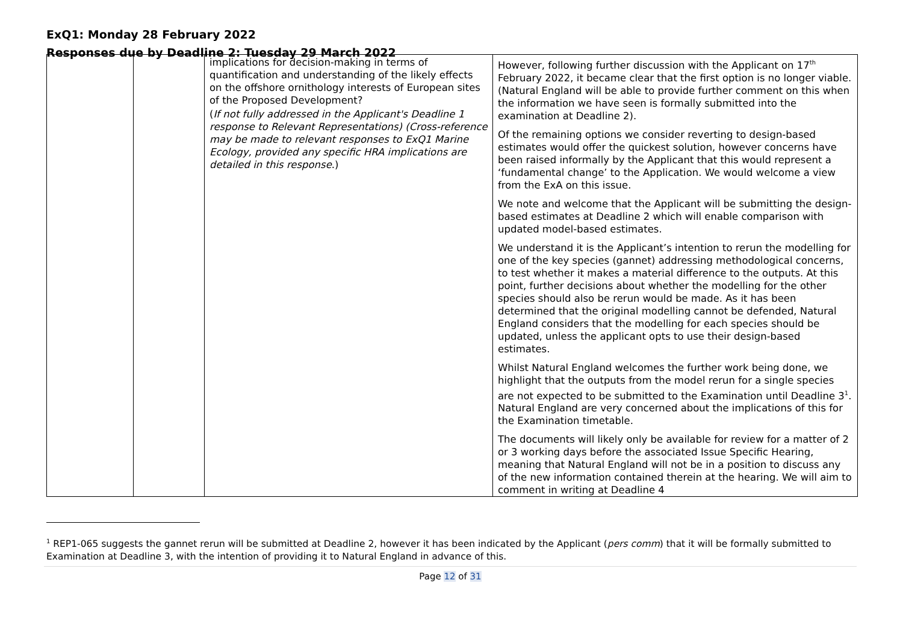ExQ1: Monday 28 February 2022
Responses due by Deadline 2: Tuesday 29 March 2022
| | | implications for decision-making in terms of quantification and understanding of the likely effects on the offshore ornithology interests of European sites of the Proposed Development? ( If not fully addressed in the Applicant's Deadline 1 response to Relevant Representations) (Cross-reference may be made to relevant responses to ExQ1 Marine Ecology, provided any specific HRA implications are detailed in this response .) | However, following further discussion with the Applicant on 17<sup>th</sup> February 2022, it became clear that the first option is no longer viable. (Natural England will be able to provide further comment on this when the information we have seen is formally submitted into the examination at Deadline 2). Of the remaining options we consider reverting to design-based estimates would offer the quickest solution, however concerns have been raised informally by the Applicant that this would represent a ‘fundamental change’ to the Application. We would welcome a view from the ExA on this issue. We note and welcome that the Applicant will be submitting the design-based estimates at Deadline 2 which will enable comparison with updated model-based estimates. We understand it is the Applicant’s intention to rerun the modelling for one of the key species (gannet) addressing methodological concerns, to test whether it makes a material difference to the outputs. At this point, further decisions about whether the modelling for the other species should also be rerun would be made. As it has been determined that the original modelling cannot be defended, Natural England considers that the modelling for each species should be updated, unless the applicant opts to use their design-based estimates. Whilst Natural England welcomes the further work being done, we highlight that the outputs from the model rerun for a single species are not expected to be submitted to the Examination until Deadline 3<sup>1</sup>. Natural England are very concerned about the implications of this for the Examination timetable. The documents will likely only be available for review for a matter of 2 or 3 working days before the associated Issue Specific Hearing, meaning that Natural England will not be in a position to discuss any of the new information contained therein at the hearing. We will aim to comment in writing at Deadline 4 |
<sup>1</sup> REP1-065 suggests the gannet rerun will be submitted at Deadline 2, however it has been indicated by the Applicant (pers comm) that it will be formally submitted to Examination at Deadline 3, with the intention of providing it to Natural England in advance of this.
Page 12 of 31